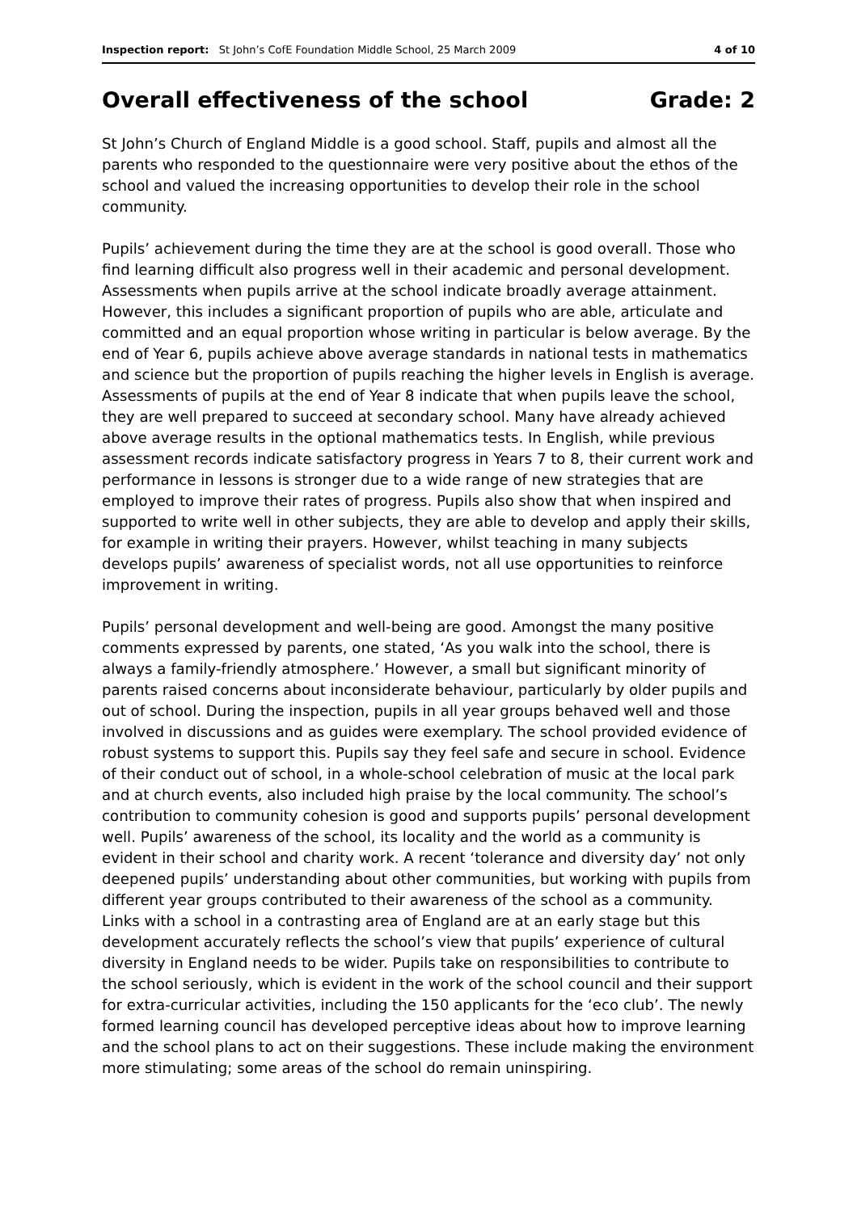Inspection report: St John’s CofE Foundation Middle School, 25 March 2009 4 of 10
Overall effectiveness of the school Grade: 2
St John’s Church of England Middle is a good school. Staff, pupils and almost all the parents who responded to the questionnaire were very positive about the ethos of the school and valued the increasing opportunities to develop their role in the school community.
Pupils’ achievement during the time they are at the school is good overall. Those who find learning difficult also progress well in their academic and personal development. Assessments when pupils arrive at the school indicate broadly average attainment. However, this includes a significant proportion of pupils who are able, articulate and committed and an equal proportion whose writing in particular is below average. By the end of Year 6, pupils achieve above average standards in national tests in mathematics and science but the proportion of pupils reaching the higher levels in English is average. Assessments of pupils at the end of Year 8 indicate that when pupils leave the school, they are well prepared to succeed at secondary school. Many have already achieved above average results in the optional mathematics tests. In English, while previous assessment records indicate satisfactory progress in Years 7 to 8, their current work and performance in lessons is stronger due to a wide range of new strategies that are employed to improve their rates of progress. Pupils also show that when inspired and supported to write well in other subjects, they are able to develop and apply their skills, for example in writing their prayers. However, whilst teaching in many subjects develops pupils’ awareness of specialist words, not all use opportunities to reinforce improvement in writing.
Pupils’ personal development and well-being are good. Amongst the many positive comments expressed by parents, one stated, ‘As you walk into the school, there is always a family-friendly atmosphere.’ However, a small but significant minority of parents raised concerns about inconsiderate behaviour, particularly by older pupils and out of school. During the inspection, pupils in all year groups behaved well and those involved in discussions and as guides were exemplary. The school provided evidence of robust systems to support this. Pupils say they feel safe and secure in school. Evidence of their conduct out of school, in a whole-school celebration of music at the local park and at church events, also included high praise by the local community. The school’s contribution to community cohesion is good and supports pupils’ personal development well. Pupils’ awareness of the school, its locality and the world as a community is evident in their school and charity work. A recent ‘tolerance and diversity day’ not only deepened pupils’ understanding about other communities, but working with pupils from different year groups contributed to their awareness of the school as a community. Links with a school in a contrasting area of England are at an early stage but this development accurately reflects the school’s view that pupils’ experience of cultural diversity in England needs to be wider. Pupils take on responsibilities to contribute to the school seriously, which is evident in the work of the school council and their support for extra-curricular activities, including the 150 applicants for the ‘eco club’. The newly formed learning council has developed perceptive ideas about how to improve learning and the school plans to act on their suggestions. These include making the environment more stimulating; some areas of the school do remain uninspiring.